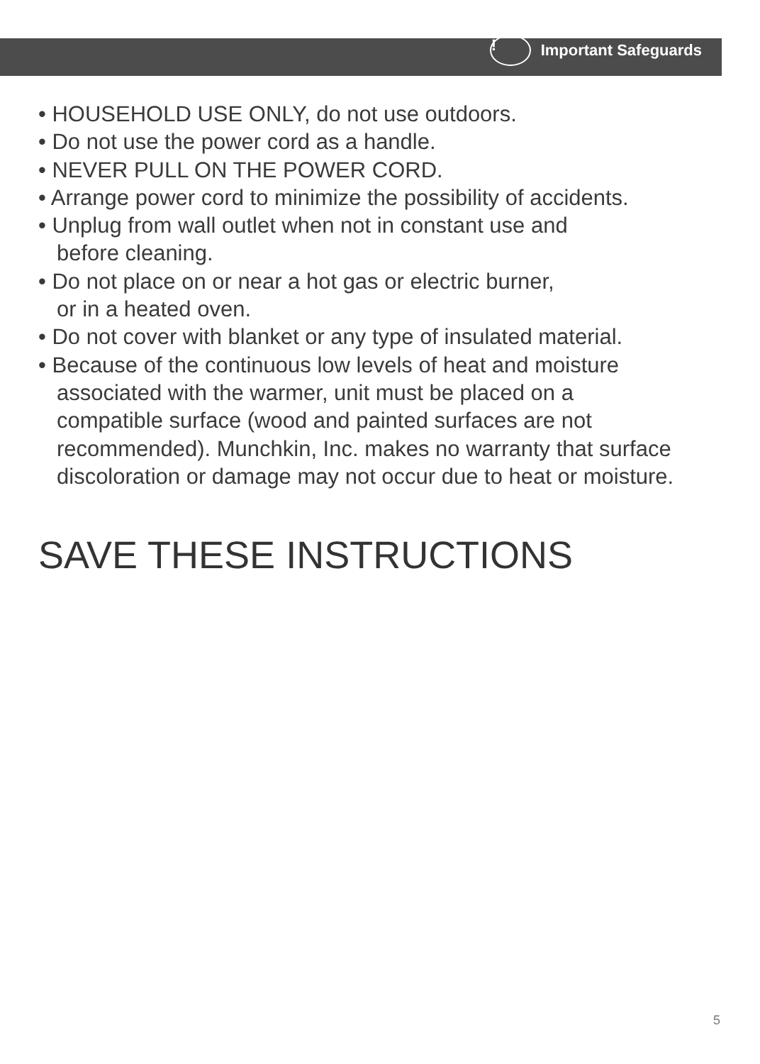! Important Safeguards
• HOUSEHOLD USE ONLY, do not use outdoors.
• Do not use the power cord as a handle.
• NEVER PULL ON THE POWER CORD.
• Arrange power cord to minimize the possibility of accidents.
• Unplug from wall outlet when not in constant use and
before cleaning.
• Do not place on or near a hot gas or electric burner,
or in a heated oven.
• Do not cover with blanket or any type of insulated material.
• Because of the continuous low levels of heat and moisture
associated with the warmer, unit must be placed on a
compatible surface (wood and painted surfaces are not
recommended). Munchkin, Inc. makes no warranty that surface
discoloration or damage may not occur due to heat or moisture.
SAVE THESE INSTRUCTIONS
5